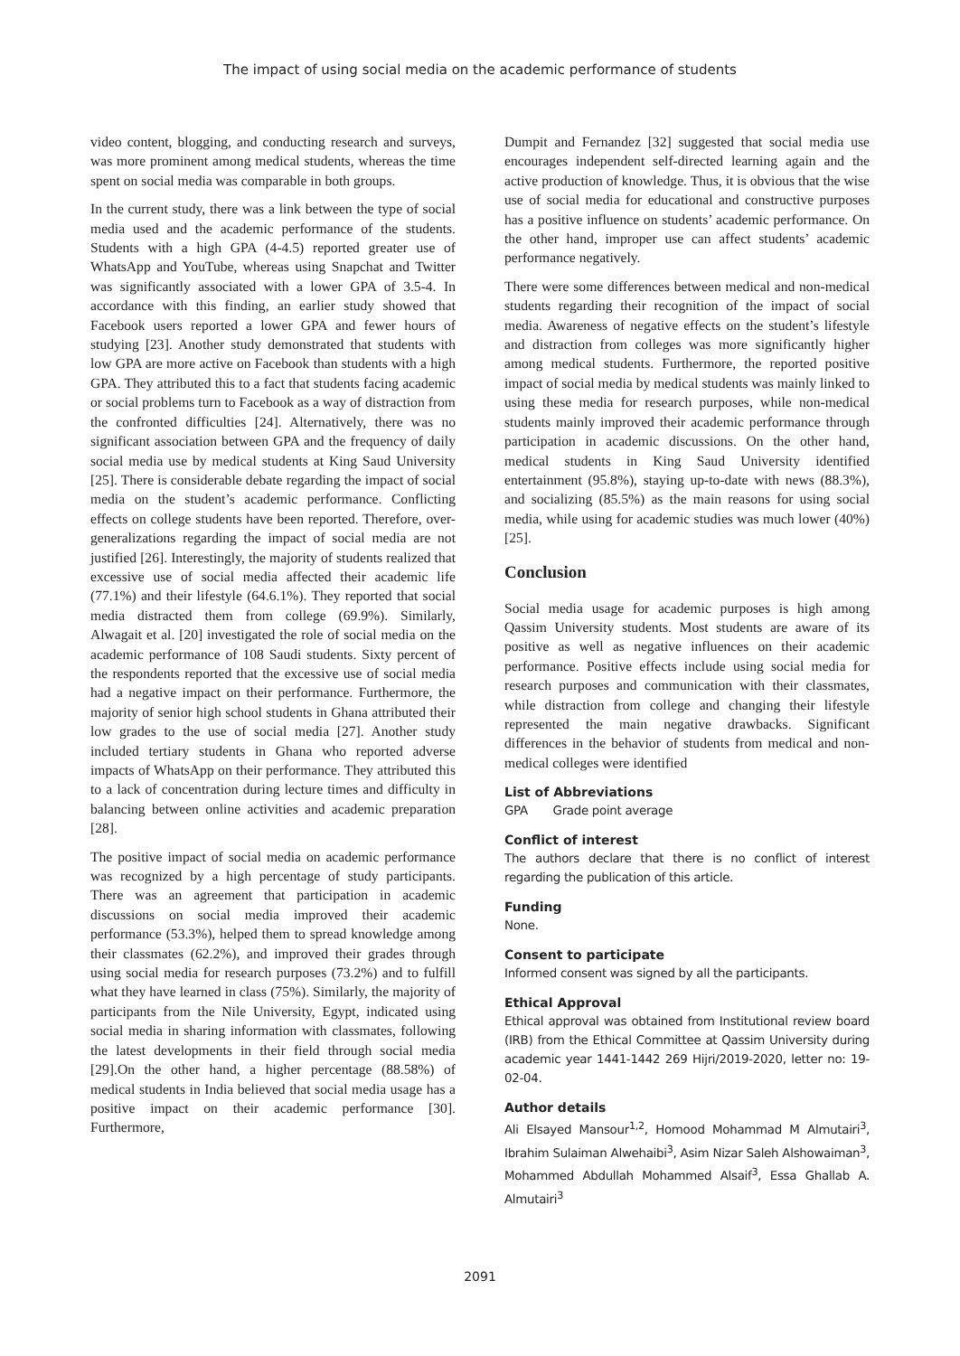The impact of using social media on the academic performance of students
video content, blogging, and conducting research and surveys, was more prominent among medical students, whereas the time spent on social media was comparable in both groups.
In the current study, there was a link between the type of social media used and the academic performance of the students. Students with a high GPA (4-4.5) reported greater use of WhatsApp and YouTube, whereas using Snapchat and Twitter was significantly associated with a lower GPA of 3.5-4. In accordance with this finding, an earlier study showed that Facebook users reported a lower GPA and fewer hours of studying [23]. Another study demonstrated that students with low GPA are more active on Facebook than students with a high GPA. They attributed this to a fact that students facing academic or social problems turn to Facebook as a way of distraction from the confronted difficulties [24]. Alternatively, there was no significant association between GPA and the frequency of daily social media use by medical students at King Saud University [25]. There is considerable debate regarding the impact of social media on the student’s academic performance. Conflicting effects on college students have been reported. Therefore, over-generalizations regarding the impact of social media are not justified [26]. Interestingly, the majority of students realized that excessive use of social media affected their academic life (77.1%) and their lifestyle (64.6.1%). They reported that social media distracted them from college (69.9%). Similarly, Alwagait et al. [20] investigated the role of social media on the academic performance of 108 Saudi students. Sixty percent of the respondents reported that the excessive use of social media had a negative impact on their performance. Furthermore, the majority of senior high school students in Ghana attributed their low grades to the use of social media [27]. Another study included tertiary students in Ghana who reported adverse impacts of WhatsApp on their performance. They attributed this to a lack of concentration during lecture times and difficulty in balancing between online activities and academic preparation [28].
The positive impact of social media on academic performance was recognized by a high percentage of study participants. There was an agreement that participation in academic discussions on social media improved their academic performance (53.3%), helped them to spread knowledge among their classmates (62.2%), and improved their grades through using social media for research purposes (73.2%) and to fulfill what they have learned in class (75%). Similarly, the majority of participants from the Nile University, Egypt, indicated using social media in sharing information with classmates, following the latest developments in their field through social media [29].On the other hand, a higher percentage (88.58%) of medical students in India believed that social media usage has a positive impact on their academic performance [30]. Furthermore,
Dumpit and Fernandez [32] suggested that social media use encourages independent self-directed learning again and the active production of knowledge. Thus, it is obvious that the wise use of social media for educational and constructive purposes has a positive influence on students’ academic performance. On the other hand, improper use can affect students’ academic performance negatively.
There were some differences between medical and non-medical students regarding their recognition of the impact of social media. Awareness of negative effects on the student’s lifestyle and distraction from colleges was more significantly higher among medical students. Furthermore, the reported positive impact of social media by medical students was mainly linked to using these media for research purposes, while non-medical students mainly improved their academic performance through participation in academic discussions. On the other hand, medical students in King Saud University identified entertainment (95.8%), staying up-to-date with news (88.3%), and socializing (85.5%) as the main reasons for using social media, while using for academic studies was much lower (40%) [25].
Conclusion
Social media usage for academic purposes is high among Qassim University students. Most students are aware of its positive as well as negative influences on their academic performance. Positive effects include using social media for research purposes and communication with their classmates, while distraction from college and changing their lifestyle represented the main negative drawbacks. Significant differences in the behavior of students from medical and non-medical colleges were identified
List of Abbreviations
GPA Grade point average
Conflict of interest
The authors declare that there is no conflict of interest regarding the publication of this article.
Funding
None.
Consent to participate
Informed consent was signed by all the participants.
Ethical Approval
Ethical approval was obtained from Institutional review board (IRB) from the Ethical Committee at Qassim University during academic year 1441-1442 269 Hijri/2019-2020, letter no: 19-02-04.
Author details
Ali Elsayed Mansour<sup>1,2</sup>, Homood Mohammad M Almutairi<sup>3</sup>, Ibrahim Sulaiman Alwehaibi<sup>3</sup>, Asim Nizar Saleh Alshowaiman<sup>3</sup>, Mohammed Abdullah Mohammed Alsaif<sup>3</sup>, Essa Ghallab A. Almutairi<sup>3</sup>
2091